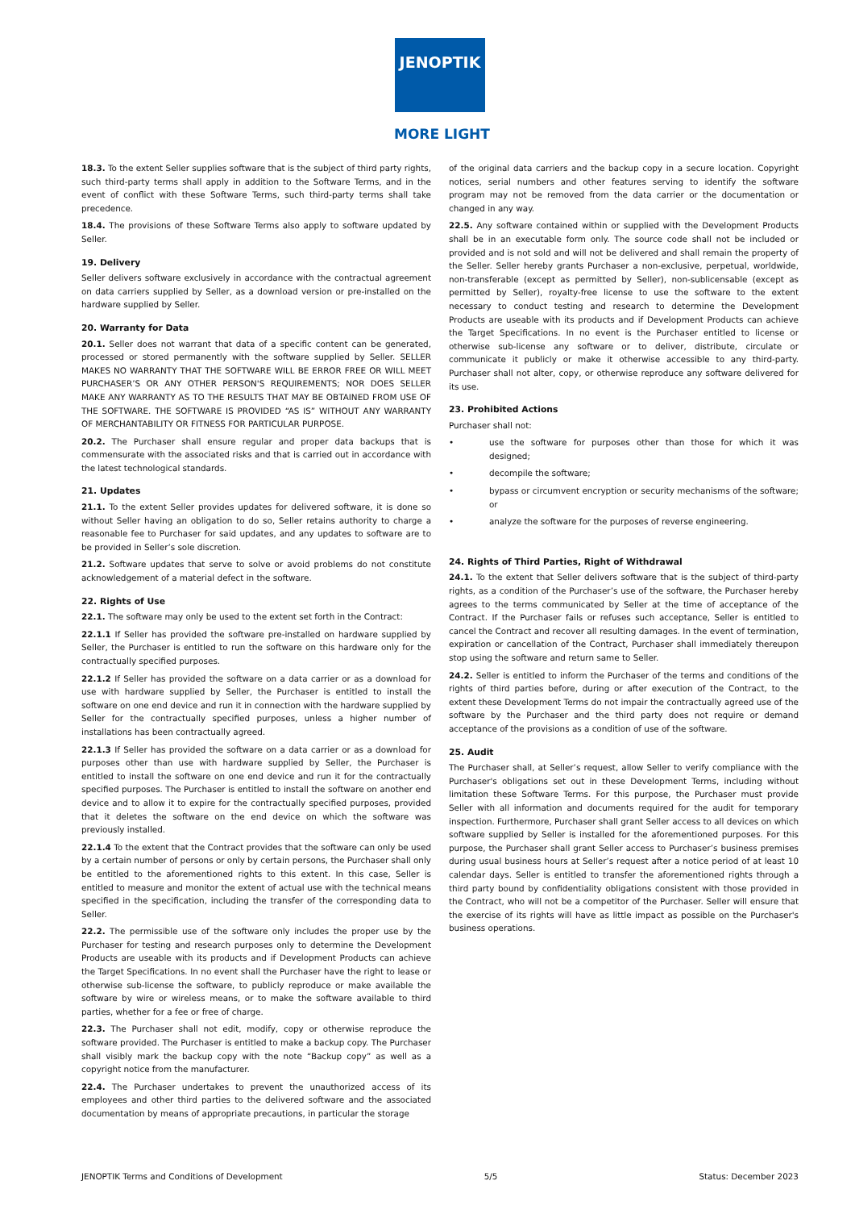JENOPTIK
MORE LIGHT
18.3. To the extent Seller supplies software that is the subject of third party rights, such third-party terms shall apply in addition to the Software Terms, and in the event of conflict with these Software Terms, such third-party terms shall take precedence.
18.4. The provisions of these Software Terms also apply to software updated by Seller.
19. Delivery
Seller delivers software exclusively in accordance with the contractual agreement on data carriers supplied by Seller, as a download version or pre-installed on the hardware supplied by Seller.
20. Warranty for Data
20.1. Seller does not warrant that data of a specific content can be generated, processed or stored permanently with the software supplied by Seller. SELLER MAKES NO WARRANTY THAT THE SOFTWARE WILL BE ERROR FREE OR WILL MEET PURCHASER’S OR ANY OTHER PERSON'S REQUIREMENTS; NOR DOES SELLER MAKE ANY WARRANTY AS TO THE RESULTS THAT MAY BE OBTAINED FROM USE OF THE SOFTWARE. THE SOFTWARE IS PROVIDED “AS IS” WITHOUT ANY WARRANTY OF MERCHANTABILITY OR FITNESS FOR PARTICULAR PURPOSE.
20.2. The Purchaser shall ensure regular and proper data backups that is commensurate with the associated risks and that is carried out in accordance with the latest technological standards.
21. Updates
21.1. To the extent Seller provides updates for delivered software, it is done so without Seller having an obligation to do so, Seller retains authority to charge a reasonable fee to Purchaser for said updates, and any updates to software are to be provided in Seller’s sole discretion.
21.2. Software updates that serve to solve or avoid problems do not constitute acknowledgement of a material defect in the software.
22. Rights of Use
22.1. The software may only be used to the extent set forth in the Contract:
22.1.1 If Seller has provided the software pre-installed on hardware supplied by Seller, the Purchaser is entitled to run the software on this hardware only for the contractually specified purposes.
22.1.2 If Seller has provided the software on a data carrier or as a download for use with hardware supplied by Seller, the Purchaser is entitled to install the software on one end device and run it in connection with the hardware supplied by Seller for the contractually specified purposes, unless a higher number of installations has been contractually agreed.
22.1.3 If Seller has provided the software on a data carrier or as a download for purposes other than use with hardware supplied by Seller, the Purchaser is entitled to install the software on one end device and run it for the contractually specified purposes. The Purchaser is entitled to install the software on another end device and to allow it to expire for the contractually specified purposes, provided that it deletes the software on the end device on which the software was previously installed.
22.1.4 To the extent that the Contract provides that the software can only be used by a certain number of persons or only by certain persons, the Purchaser shall only be entitled to the aforementioned rights to this extent. In this case, Seller is entitled to measure and monitor the extent of actual use with the technical means specified in the specification, including the transfer of the corresponding data to Seller.
22.2. The permissible use of the software only includes the proper use by the Purchaser for testing and research purposes only to determine the Development Products are useable with its products and if Development Products can achieve the Target Specifications. In no event shall the Purchaser have the right to lease or otherwise sub-license the software, to publicly reproduce or make available the software by wire or wireless means, or to make the software available to third parties, whether for a fee or free of charge.
22.3. The Purchaser shall not edit, modify, copy or otherwise reproduce the software provided. The Purchaser is entitled to make a backup copy. The Purchaser shall visibly mark the backup copy with the note “Backup copy” as well as a copyright notice from the manufacturer.
22.4. The Purchaser undertakes to prevent the unauthorized access of its employees and other third parties to the delivered software and the associated documentation by means of appropriate precautions, in particular the storage
of the original data carriers and the backup copy in a secure location. Copyright notices, serial numbers and other features serving to identify the software program may not be removed from the data carrier or the documentation or changed in any way.
22.5. Any software contained within or supplied with the Development Products shall be in an executable form only. The source code shall not be included or provided and is not sold and will not be delivered and shall remain the property of the Seller. Seller hereby grants Purchaser a non-exclusive, perpetual, worldwide, non-transferable (except as permitted by Seller), non-sublicensable (except as permitted by Seller), royalty-free license to use the software to the extent necessary to conduct testing and research to determine the Development Products are useable with its products and if Development Products can achieve the Target Specifications. In no event is the Purchaser entitled to license or otherwise sub-license any software or to deliver, distribute, circulate or communicate it publicly or make it otherwise accessible to any third-party. Purchaser shall not alter, copy, or otherwise reproduce any software delivered for its use.
23. Prohibited Actions
Purchaser shall not:
• use the software for purposes other than those for which it was designed;
• decompile the software;
• bypass or circumvent encryption or security mechanisms of the software; or
• analyze the software for the purposes of reverse engineering.
24. Rights of Third Parties, Right of Withdrawal
24.1. To the extent that Seller delivers software that is the subject of third-party rights, as a condition of the Purchaser’s use of the software, the Purchaser hereby agrees to the terms communicated by Seller at the time of acceptance of the Contract. If the Purchaser fails or refuses such acceptance, Seller is entitled to cancel the Contract and recover all resulting damages. In the event of termination, expiration or cancellation of the Contract, Purchaser shall immediately thereupon stop using the software and return same to Seller.
24.2. Seller is entitled to inform the Purchaser of the terms and conditions of the rights of third parties before, during or after execution of the Contract, to the extent these Development Terms do not impair the contractually agreed use of the software by the Purchaser and the third party does not require or demand acceptance of the provisions as a condition of use of the software.
25. Audit
The Purchaser shall, at Seller’s request, allow Seller to verify compliance with the Purchaser's obligations set out in these Development Terms, including without limitation these Software Terms. For this purpose, the Purchaser must provide Seller with all information and documents required for the audit for temporary inspection. Furthermore, Purchaser shall grant Seller access to all devices on which software supplied by Seller is installed for the aforementioned purposes. For this purpose, the Purchaser shall grant Seller access to Purchaser’s business premises during usual business hours at Seller’s request after a notice period of at least 10 calendar days. Seller is entitled to transfer the aforementioned rights through a third party bound by confidentiality obligations consistent with those provided in the Contract, who will not be a competitor of the Purchaser. Seller will ensure that the exercise of its rights will have as little impact as possible on the Purchaser's business operations.
JENOPTIK Terms and Conditions of Development 5/5 Status: December 2023